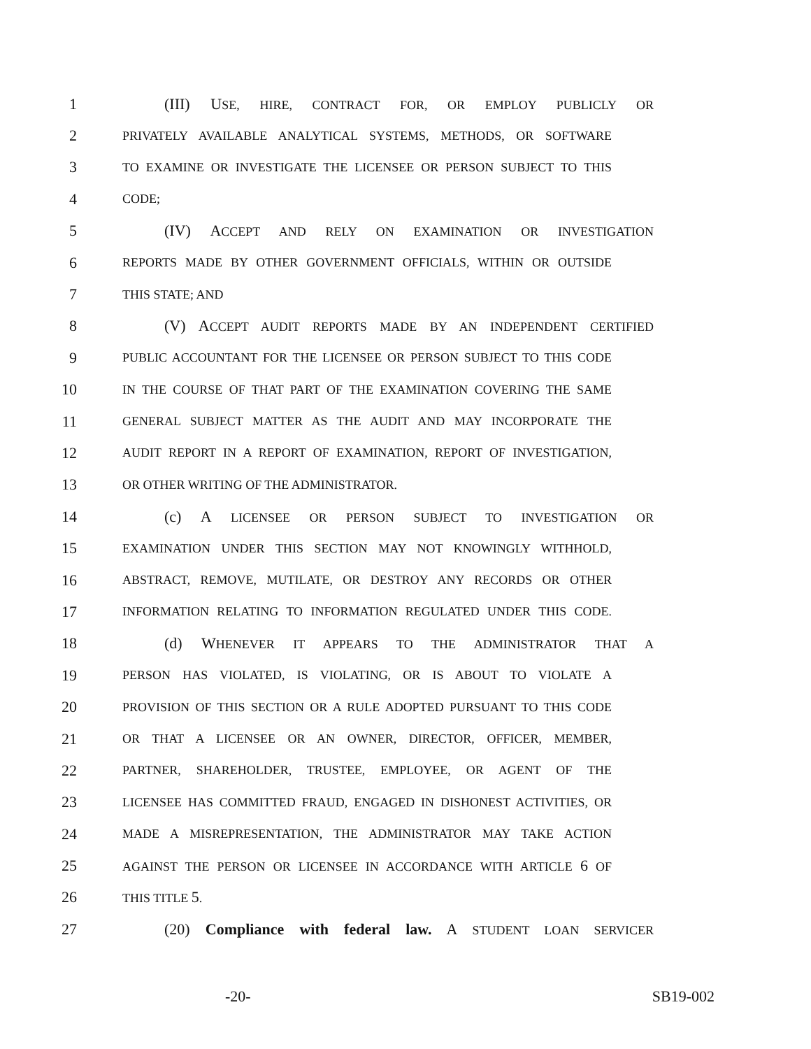1 (III) USE, HIRE, CONTRACT FOR, OR EMPLOY PUBLICLY OR
2 PRIVATELY AVAILABLE ANALYTICAL SYSTEMS, METHODS, OR SOFTWARE
3 TO EXAMINE OR INVESTIGATE THE LICENSEE OR PERSON SUBJECT TO THIS
4 CODE;
5 (IV) ACCEPT AND RELY ON EXAMINATION OR INVESTIGATION
6 REPORTS MADE BY OTHER GOVERNMENT OFFICIALS, WITHIN OR OUTSIDE
7 THIS STATE; AND
8 (V) ACCEPT AUDIT REPORTS MADE BY AN INDEPENDENT CERTIFIED
9 PUBLIC ACCOUNTANT FOR THE LICENSEE OR PERSON SUBJECT TO THIS CODE
10 IN THE COURSE OF THAT PART OF THE EXAMINATION COVERING THE SAME
11 GENERAL SUBJECT MATTER AS THE AUDIT AND MAY INCORPORATE THE
12 AUDIT REPORT IN A REPORT OF EXAMINATION, REPORT OF INVESTIGATION,
13 OR OTHER WRITING OF THE ADMINISTRATOR.
14 (c) A LICENSEE OR PERSON SUBJECT TO INVESTIGATION OR
15 EXAMINATION UNDER THIS SECTION MAY NOT KNOWINGLY WITHHOLD,
16 ABSTRACT, REMOVE, MUTILATE, OR DESTROY ANY RECORDS OR OTHER
17 INFORMATION RELATING TO INFORMATION REGULATED UNDER THIS CODE.
18 (d) WHENEVER IT APPEARS TO THE ADMINISTRATOR THAT A
19 PERSON HAS VIOLATED, IS VIOLATING, OR IS ABOUT TO VIOLATE A
20 PROVISION OF THIS SECTION OR A RULE ADOPTED PURSUANT TO THIS CODE
21 OR THAT A LICENSEE OR AN OWNER, DIRECTOR, OFFICER, MEMBER,
22 PARTNER, SHAREHOLDER, TRUSTEE, EMPLOYEE, OR AGENT OF THE
23 LICENSEE HAS COMMITTED FRAUD, ENGAGED IN DISHONEST ACTIVITIES, OR
24 MADE A MISREPRESENTATION, THE ADMINISTRATOR MAY TAKE ACTION
25 AGAINST THE PERSON OR LICENSEE IN ACCORDANCE WITH ARTICLE 6 OF
26 THIS TITLE 5.
27 (20) Compliance with federal law. A STUDENT LOAN SERVICER
-20- SB19-002